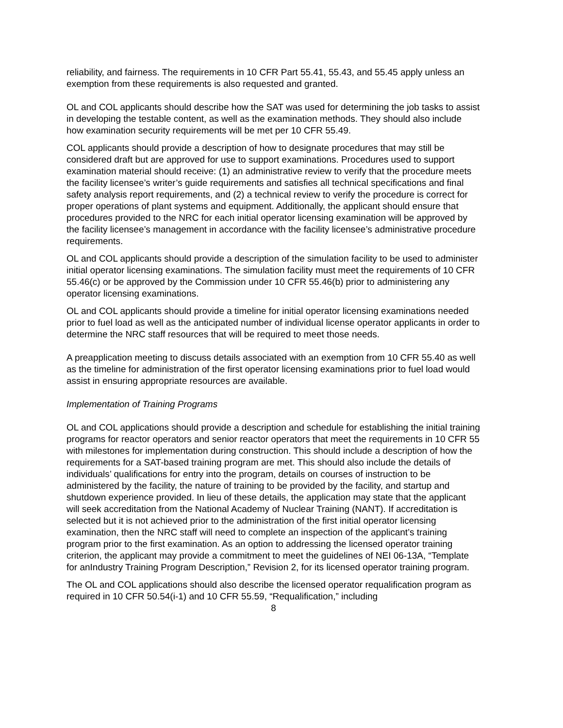reliability, and fairness. The requirements in 10 CFR Part 55.41, 55.43, and 55.45 apply unless an exemption from these requirements is also requested and granted.
OL and COL applicants should describe how the SAT was used for determining the job tasks to assist in developing the testable content, as well as the examination methods. They should also include how examination security requirements will be met per 10 CFR 55.49.
COL applicants should provide a description of how to designate procedures that may still be considered draft but are approved for use to support examinations. Procedures used to support examination material should receive: (1) an administrative review to verify that the procedure meets the facility licensee’s writer’s guide requirements and satisfies all technical specifications and final safety analysis report requirements, and (2) a technical review to verify the procedure is correct for proper operations of plant systems and equipment. Additionally, the applicant should ensure that procedures provided to the NRC for each initial operator licensing examination will be approved by the facility licensee’s management in accordance with the facility licensee’s administrative procedure requirements.
OL and COL applicants should provide a description of the simulation facility to be used to administer initial operator licensing examinations. The simulation facility must meet the requirements of 10 CFR 55.46(c) or be approved by the Commission under 10 CFR 55.46(b) prior to administering any operator licensing examinations.
OL and COL applicants should provide a timeline for initial operator licensing examinations needed prior to fuel load as well as the anticipated number of individual license operator applicants in order to determine the NRC staff resources that will be required to meet those needs.
A preapplication meeting to discuss details associated with an exemption from 10 CFR 55.40 as well as the timeline for administration of the first operator licensing examinations prior to fuel load would assist in ensuring appropriate resources are available.
Implementation of Training Programs
OL and COL applications should provide a description and schedule for establishing the initial training programs for reactor operators and senior reactor operators that meet the requirements in 10 CFR 55 with milestones for implementation during construction. This should include a description of how the requirements for a SAT-based training program are met. This should also include the details of individuals’ qualifications for entry into the program, details on courses of instruction to be administered by the facility, the nature of training to be provided by the facility, and startup and shutdown experience provided. In lieu of these details, the application may state that the applicant will seek accreditation from the National Academy of Nuclear Training (NANT). If accreditation is selected but it is not achieved prior to the administration of the first initial operator licensing examination, then the NRC staff will need to complete an inspection of the applicant’s training program prior to the first examination. As an option to addressing the licensed operator training criterion, the applicant may provide a commitment to meet the guidelines of NEI 06-13A, “Template for anIndustry Training Program Description,” Revision 2, for its licensed operator training program.
The OL and COL applications should also describe the licensed operator requalification program as required in 10 CFR 50.54(i-1) and 10 CFR 55.59, “Requalification,” including
8